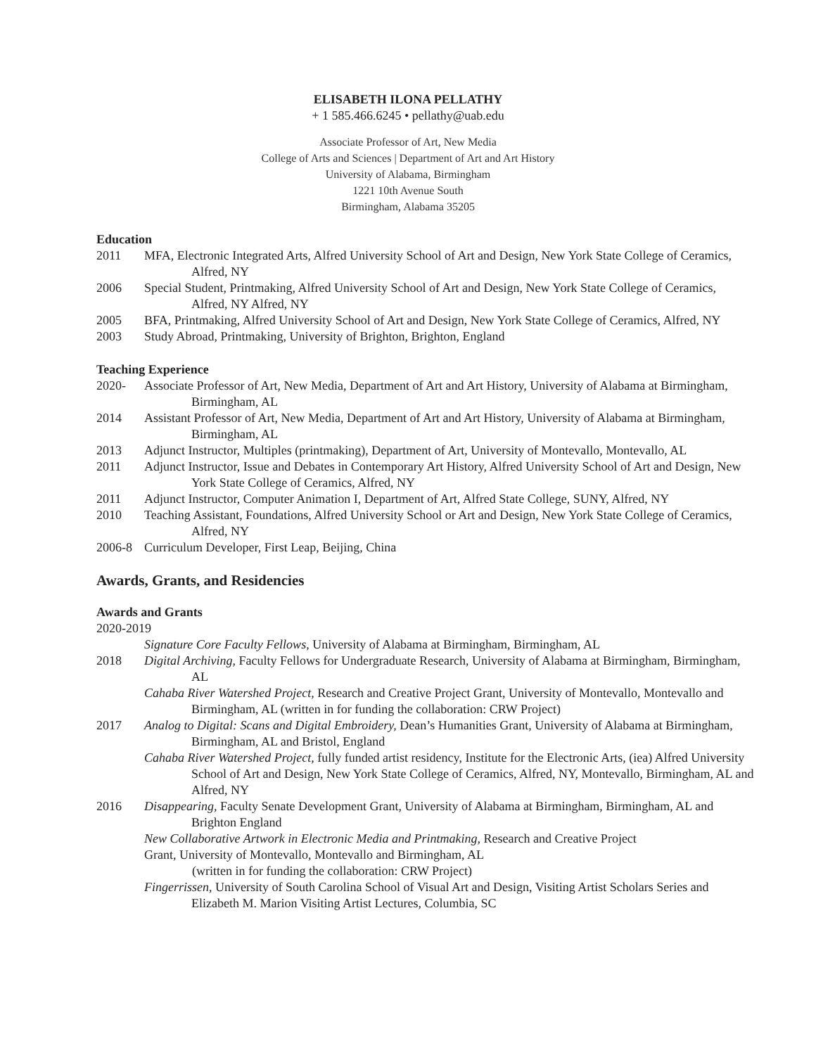ELISABETH ILONA PELLATHY
+ 1 585.466.6245 • pellathy@uab.edu
Associate Professor of Art, New Media
College of Arts and Sciences | Department of Art and Art History
University of Alabama, Birmingham
1221 10th Avenue South
Birmingham, Alabama 35205
Education
2011 MFA, Electronic Integrated Arts, Alfred University School of Art and Design, New York State College of Ceramics, Alfred, NY
2006 Special Student, Printmaking, Alfred University School of Art and Design, New York State College of Ceramics, Alfred, NY Alfred, NY
2005 BFA, Printmaking, Alfred University School of Art and Design, New York State College of Ceramics, Alfred, NY
2003 Study Abroad, Printmaking, University of Brighton, Brighton, England
Teaching Experience
2020- Associate Professor of Art, New Media, Department of Art and Art History, University of Alabama at Birmingham, Birmingham, AL
2014 Assistant Professor of Art, New Media, Department of Art and Art History, University of Alabama at Birmingham, Birmingham, AL
2013 Adjunct Instructor, Multiples (printmaking), Department of Art, University of Montevallo, Montevallo, AL
2011 Adjunct Instructor, Issue and Debates in Contemporary Art History, Alfred University School of Art and Design, New York State College of Ceramics, Alfred, NY
2011 Adjunct Instructor, Computer Animation I, Department of Art, Alfred State College, SUNY, Alfred, NY
2010 Teaching Assistant, Foundations, Alfred University School or Art and Design, New York State College of Ceramics, Alfred, NY
2006-8 Curriculum Developer, First Leap, Beijing, China
Awards, Grants, and Residencies
Awards and Grants
2020-2019
Signature Core Faculty Fellows, University of Alabama at Birmingham, Birmingham, AL
2018 Digital Archiving, Faculty Fellows for Undergraduate Research, University of Alabama at Birmingham, Birmingham, AL
Cahaba River Watershed Project, Research and Creative Project Grant, University of Montevallo, Montevallo and Birmingham, AL (written in for funding the collaboration: CRW Project)
2017 Analog to Digital: Scans and Digital Embroidery, Dean’s Humanities Grant, University of Alabama at Birmingham, Birmingham, AL and Bristol, England
Cahaba River Watershed Project, fully funded artist residency, Institute for the Electronic Arts, (iea) Alfred University School of Art and Design, New York State College of Ceramics, Alfred, NY, Montevallo, Birmingham, AL and Alfred, NY
2016 Disappearing, Faculty Senate Development Grant, University of Alabama at Birmingham, Birmingham, AL and Brighton England
New Collaborative Artwork in Electronic Media and Printmaking, Research and Creative Project
Grant, University of Montevallo, Montevallo and Birmingham, AL
(written in for funding the collaboration: CRW Project)
Fingerrissen, University of South Carolina School of Visual Art and Design, Visiting Artist Scholars Series and Elizabeth M. Marion Visiting Artist Lectures, Columbia, SC